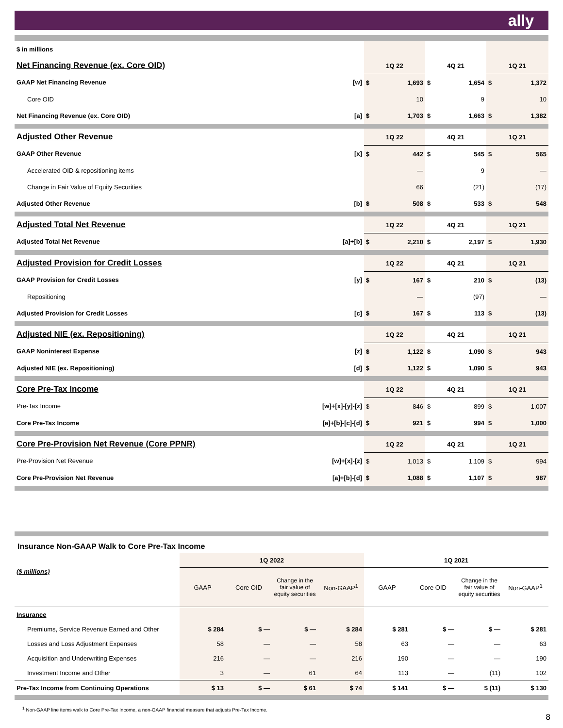ally
| $ in millions | | | | | | | |
| Net Financing Revenue (ex. Core OID) | | 1Q 22 | | 4Q 21 | | 1Q 21 | |
| GAAP Net Financing Revenue | [w] | $ | 1,693 | $ | 1,654 | $ | 1,372 |
| Core OID | | | 10 | | 9 | | 10 |
| Net Financing Revenue (ex. Core OID) | [a] | $ | 1,703 | $ | 1,663 | $ | 1,382 |
| Adjusted Other Revenue | | 1Q 22 | | 4Q 21 | | 1Q 21 | |
| GAAP Other Revenue | [x] | $ | 442 | $ | 545 | $ | 565 |
| Accelerated OID & repositioning items | | | — | | 9 | | — |
| Change in Fair Value of Equity Securities | | | 66 | | (21) | | (17) |
| Adjusted Other Revenue | [b] | $ | 508 | $ | 533 | $ | 548 |
| Adjusted Total Net Revenue | | 1Q 22 | | 4Q 21 | | 1Q 21 | |
| Adjusted Total Net Revenue | [a]+[b] | $ | 2,210 | $ | 2,197 | $ | 1,930 |
| Adjusted Provision for Credit Losses | | 1Q 22 | | 4Q 21 | | 1Q 21 | |
| GAAP Provision for Credit Losses | [y] | $ | 167 | $ | 210 | $ | (13) |
| Repositioning | | | — | | (97) | | — |
| Adjusted Provision for Credit Losses | [c] | $ | 167 | $ | 113 | $ | (13) |
| Adjusted NIE (ex. Repositioning) | | 1Q 22 | | 4Q 21 | | 1Q 21 | |
| GAAP Noninterest Expense | [z] | $ | 1,122 | $ | 1,090 | $ | 943 |
| Adjusted NIE (ex. Repositioning) | [d] | $ | 1,122 | $ | 1,090 | $ | 943 |
| Core Pre-Tax Income | | 1Q 22 | | 4Q 21 | | 1Q 21 | |
| Pre-Tax Income | [w]+[x]-[y]-[z] | $ | 846 | $ | 899 | $ | 1,007 |
| Core Pre-Tax Income | [a]+[b]-[c]-[d] | $ | 921 | $ | 994 | $ | 1,000 |
| Core Pre-Provision Net Revenue (Core PPNR) | | 1Q 22 | | 4Q 21 | | 1Q 21 | |
| Pre-Provision Net Revenue | [w]+[x]-[z] | $ | 1,013 | $ | 1,109 | $ | 994 |
| Core Pre-Provision Net Revenue | [a]+[b]-[d] | $ | 1,088 | $ | 1,107 | $ | 987 |
Insurance Non-GAAP Walk to Core Pre-Tax Income
| | 1Q 2022 | | | | 1Q 2021 | | | |
| ($ millions) | GAAP | Core OID | Change in the fair value of equity securities | Non-GAAP<sup>1</sup> | GAAP | Core OID | Change in the fair value of equity securities | Non-GAAP<sup>1</sup> |
| Insurance | | | | | | | | |
| Premiums, Service Revenue Earned and Other | $ 284 | $ — | $ — | $ 284 | $ 281 | $ — | $ — | $ 281 |
| Losses and Loss Adjustment Expenses | 58 | — | — | 58 | 63 | — | — | 63 |
| Acquisition and Underwriting Expenses | 216 | — | — | 216 | 190 | — | — | 190 |
| Investment Income and Other | 3 | — | 61 | 64 | 113 | — | (11) | 102 |
| Pre-Tax Income from Continuing Operations | $ 13 | $ — | $ 61 | $ 74 | $ 141 | $ — | $ (11) | $ 130 |
<sup>1</sup> Non-GAAP line items walk to Core Pre-Tax Income, a non-GAAP financial measure that adjusts Pre-Tax Income.
8